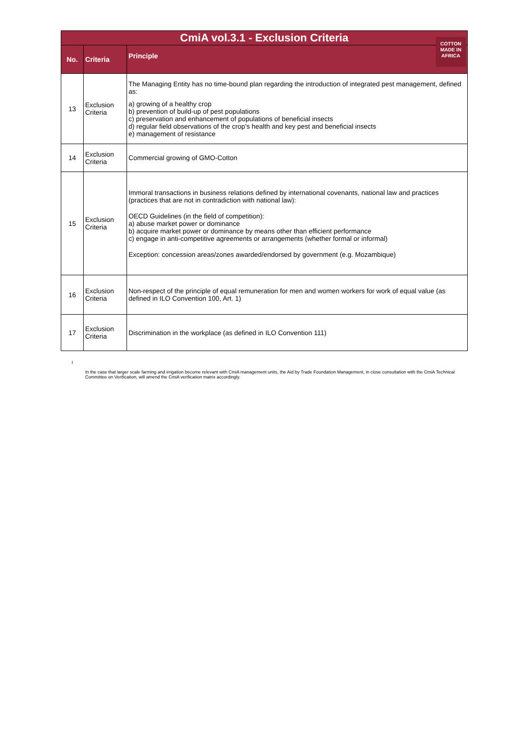| CmiA vol.3.1 - Exclusion Criteria | | |
| No. | Criteria | Principle COTTON MADE IN AFRICA |
| 13 | Exclusion Criteria | The Managing Entity has no time-bound plan regarding the introduction of integrated pest management, defined as: a) growing of a healthy crop b) prevention of build-up of pest populations c) preservation and enhancement of populations of beneficial insects d) regular field observations of the crop's health and key pest and beneficial insects e) management of resistance |
| 14 | Exclusion Criteria | Commercial growing of GMO-Cotton |
| 15 | Exclusion Criteria | Immoral transactions in business relations defined by international covenants, national law and practices (practices that are not in contradiction with national law): OECD Guidelines (in the field of competition): a) abuse market power or dominance b) acquire market power or dominance by means other than efficient performance c) engage in anti-competitive agreements or arrangements (whether formal or informal) Exception: concession areas/zones awarded/endorsed by government (e.g. Mozambique) |
| 16 | Exclusion Criteria | Non-respect of the principle of equal remuneration for men and women workers for work of equal value (as defined in ILO Convention 100, Art. 1) |
| 17 | Exclusion Criteria | Discrimination in the workplace (as defined in ILO Convention 111) |
<sup>1</sup>
In the case that larger scale farming and irrigation become relevant with CmiA management units, the Aid by Trade Foundation Management, in close consultation with the CmiA Technical Committee on Verification, will amend the CmiA verification matrix accordingly.